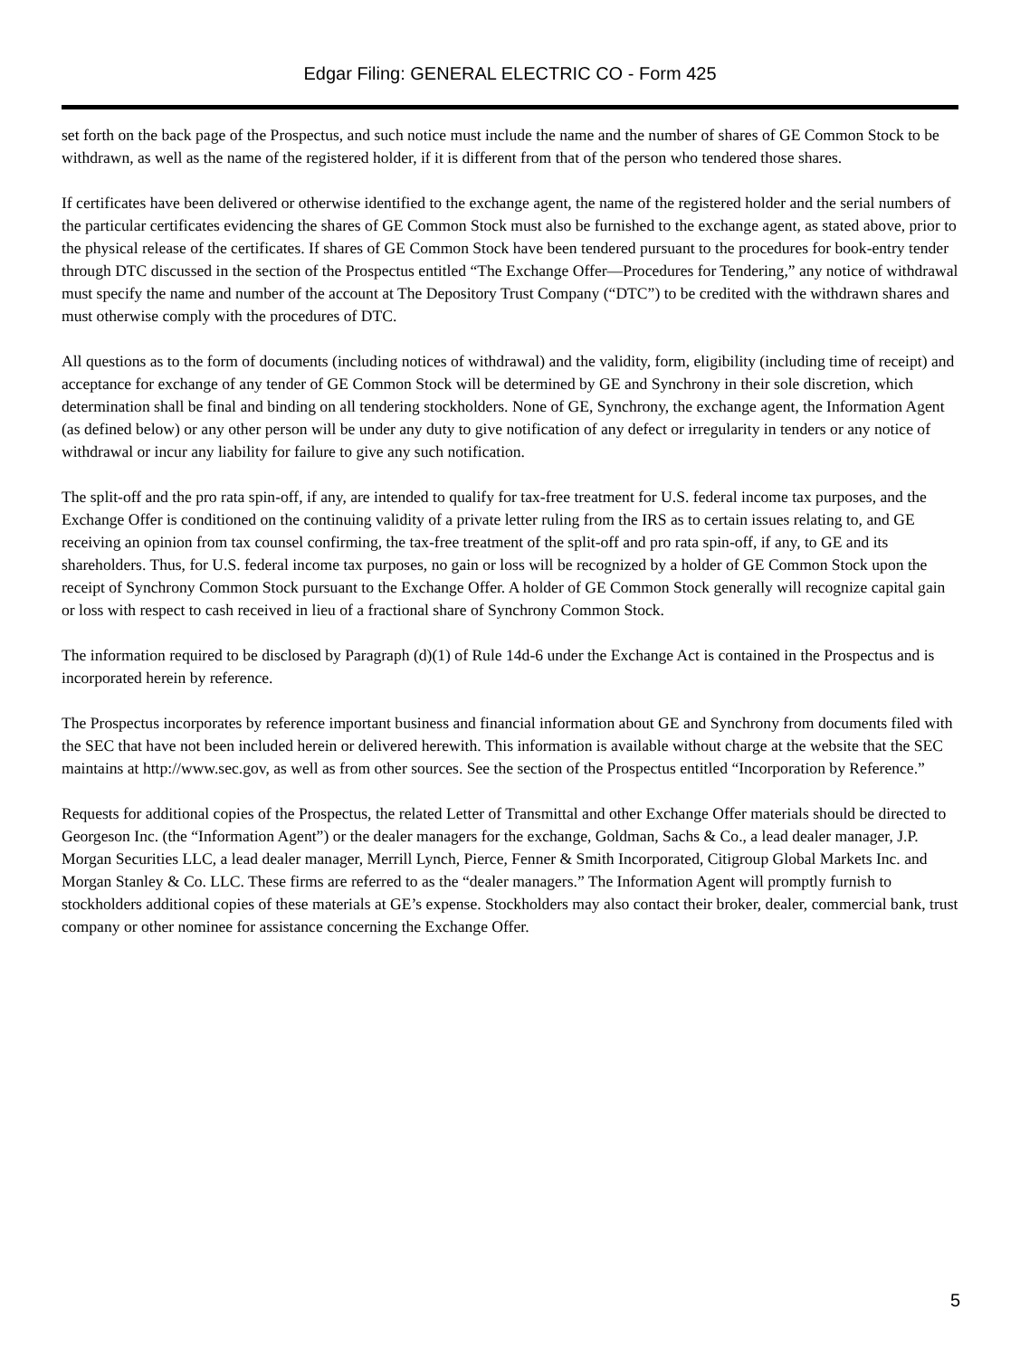Edgar Filing: GENERAL ELECTRIC CO - Form 425
set forth on the back page of the Prospectus, and such notice must include the name and the number of shares of GE Common Stock to be withdrawn, as well as the name of the registered holder, if it is different from that of the person who tendered those shares.
If certificates have been delivered or otherwise identified to the exchange agent, the name of the registered holder and the serial numbers of the particular certificates evidencing the shares of GE Common Stock must also be furnished to the exchange agent, as stated above, prior to the physical release of the certificates. If shares of GE Common Stock have been tendered pursuant to the procedures for book-entry tender through DTC discussed in the section of the Prospectus entitled “The Exchange Offer—Procedures for Tendering,” any notice of withdrawal must specify the name and number of the account at The Depository Trust Company (“DTC”) to be credited with the withdrawn shares and must otherwise comply with the procedures of DTC.
All questions as to the form of documents (including notices of withdrawal) and the validity, form, eligibility (including time of receipt) and acceptance for exchange of any tender of GE Common Stock will be determined by GE and Synchrony in their sole discretion, which determination shall be final and binding on all tendering stockholders. None of GE, Synchrony, the exchange agent, the Information Agent (as defined below) or any other person will be under any duty to give notification of any defect or irregularity in tenders or any notice of withdrawal or incur any liability for failure to give any such notification.
The split-off and the pro rata spin-off, if any, are intended to qualify for tax-free treatment for U.S. federal income tax purposes, and the Exchange Offer is conditioned on the continuing validity of a private letter ruling from the IRS as to certain issues relating to, and GE receiving an opinion from tax counsel confirming, the tax-free treatment of the split-off and pro rata spin-off, if any, to GE and its shareholders. Thus, for U.S. federal income tax purposes, no gain or loss will be recognized by a holder of GE Common Stock upon the receipt of Synchrony Common Stock pursuant to the Exchange Offer. A holder of GE Common Stock generally will recognize capital gain or loss with respect to cash received in lieu of a fractional share of Synchrony Common Stock.
The information required to be disclosed by Paragraph (d)(1) of Rule 14d-6 under the Exchange Act is contained in the Prospectus and is incorporated herein by reference.
The Prospectus incorporates by reference important business and financial information about GE and Synchrony from documents filed with the SEC that have not been included herein or delivered herewith. This information is available without charge at the website that the SEC maintains at http://www.sec.gov, as well as from other sources. See the section of the Prospectus entitled “Incorporation by Reference.”
Requests for additional copies of the Prospectus, the related Letter of Transmittal and other Exchange Offer materials should be directed to Georgeson Inc. (the “Information Agent”) or the dealer managers for the exchange, Goldman, Sachs & Co., a lead dealer manager, J.P. Morgan Securities LLC, a lead dealer manager, Merrill Lynch, Pierce, Fenner & Smith Incorporated, Citigroup Global Markets Inc. and Morgan Stanley & Co. LLC. These firms are referred to as the “dealer managers.” The Information Agent will promptly furnish to stockholders additional copies of these materials at GE’s expense. Stockholders may also contact their broker, dealer, commercial bank, trust company or other nominee for assistance concerning the Exchange Offer.
5